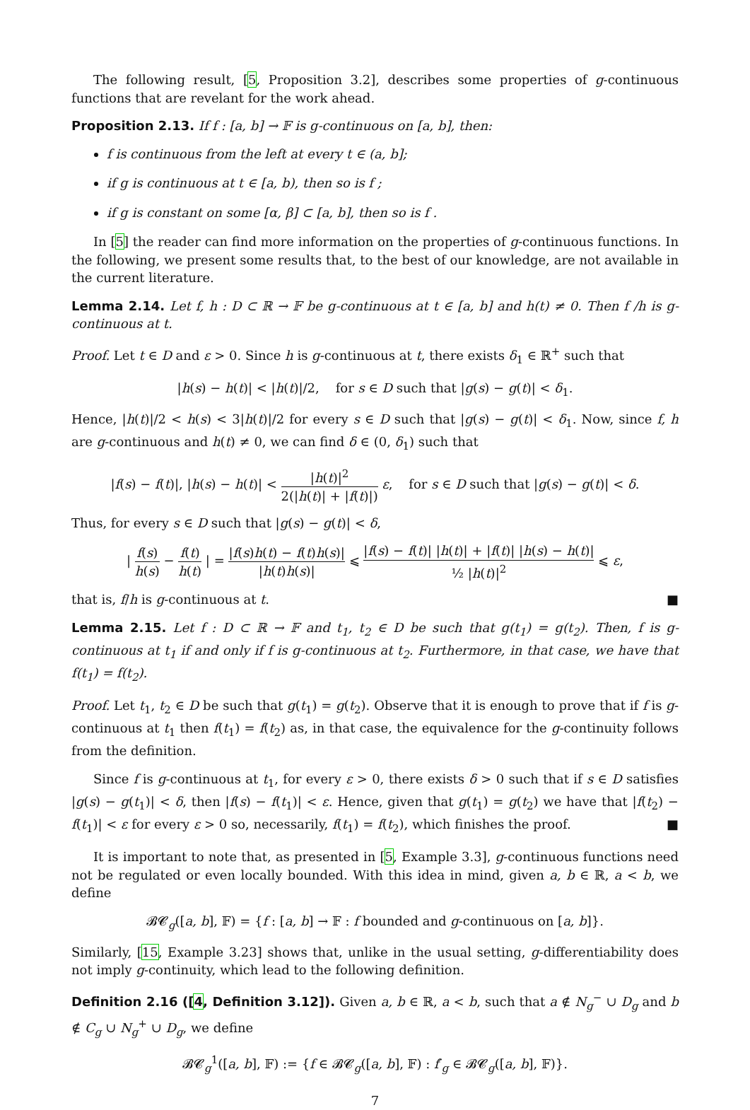The following result, [5, Proposition 3.2], describes some properties of g-continuous functions that are revelant for the work ahead.
Proposition 2.13. If f : [a, b] → 𝔽 is g-continuous on [a, b], then:
f is continuous from the left at every t ∈ (a, b];
if g is continuous at t ∈ [a, b), then so is f ;
if g is constant on some [α, β] ⊂ [a, b], then so is f .
In [5] the reader can find more information on the properties of g-continuous functions. In the following, we present some results that, to the best of our knowledge, are not available in the current literature.
Lemma 2.14. Let f, h : D ⊂ ℝ → 𝔽 be g-continuous at t ∈ [a, b] and h(t) ≠ 0. Then f /h is g-continuous at t.
Proof. Let t ∈ D and ε > 0. Since h is g-continuous at t, there exists δ<sub>1</sub> ∈ ℝ<sup>+</sup> such that
|h(s) − h(t)| < |h(t)|/2, for s ∈ D such that |g(s) − g(t)| < δ<sub>1</sub>.
Hence, |h(t)|/2 < h(s) < 3|h(t)|/2 for every s ∈ D such that |g(s) − g(t)| < δ<sub>1</sub>. Now, since f, h are g-continuous and h(t) ≠ 0, we can find δ ∈ (0, δ<sub>1</sub>) such that
|f(s) − f(t)|, |h(s) − h(t)| < |h(t)|<sup>2</sup> 2(|h(t)| + |f(t)|) ε, for s ∈ D such that |g(s) − g(t)| < δ.
Thus, for every s ∈ D such that |g(s) − g(t)| < δ,
| f(s) h(s) − f(t) h(t) | = |f(s)h(t) − f(t)h(s)| |h(t)h(s)| ⩽ |f(s) − f(t)| |h(t)| + |f(t)| |h(s) − h(t)| ½ |h(t)|<sup>2</sup> ⩽ ε,
that is, f/h is g-continuous at t. ■
Lemma 2.15. Let f : D ⊂ ℝ → 𝔽 and t<sub>1</sub>, t<sub>2</sub> ∈ D be such that g(t<sub>1</sub>) = g(t<sub>2</sub>). Then, f is g-continuous at t<sub>1</sub> if and only if f is g-continuous at t<sub>2</sub>. Furthermore, in that case, we have that f(t<sub>1</sub>) = f(t<sub>2</sub>).
Proof. Let t<sub>1</sub>, t<sub>2</sub> ∈ D be such that g(t<sub>1</sub>) = g(t<sub>2</sub>). Observe that it is enough to prove that if f is g-continuous at t<sub>1</sub> then f(t<sub>1</sub>) = f(t<sub>2</sub>) as, in that case, the equivalence for the g-continuity follows from the definition.
Since f is g-continuous at t<sub>1</sub>, for every ε > 0, there exists δ > 0 such that if s ∈ D satisfies |g(s) − g(t<sub>1</sub>)| < δ, then |f(s) − f(t<sub>1</sub>)| < ε. Hence, given that g(t<sub>1</sub>) = g(t<sub>2</sub>) we have that |f(t<sub>2</sub>) − f(t<sub>1</sub>)| < ε for every ε > 0 so, necessarily, f(t<sub>1</sub>) = f(t<sub>2</sub>), which finishes the proof. ■
It is important to note that, as presented in [5, Example 3.3], g-continuous functions need not be regulated or even locally bounded. With this idea in mind, given a, b ∈ ℝ, a < b, we define
𝓑𝓒<sub>g</sub>([a, b], 𝔽) = {f : [a, b] → 𝔽 : f bounded and g-continuous on [a, b]}.
Similarly, [15, Example 3.23] shows that, unlike in the usual setting, g-differentiability does not imply g-continuity, which lead to the following definition.
Definition 2.16 ([4, Definition 3.12]). Given a, b ∈ ℝ, a < b, such that a ∉ N<sub>g</sub><sup>−</sup> ∪ D<sub>g</sub> and b ∉ C<sub>g</sub> ∪ N<sub>g</sub><sup>+</sup> ∪ D<sub>g</sub>, we define
𝓑𝓒<sub>g</sub><sup>1</sup>([a, b], 𝔽) := {f ∈ 𝓑𝓒<sub>g</sub>([a, b], 𝔽) : f′<sub>g</sub> ∈ 𝓑𝓒<sub>g</sub>([a, b], 𝔽)}.
7